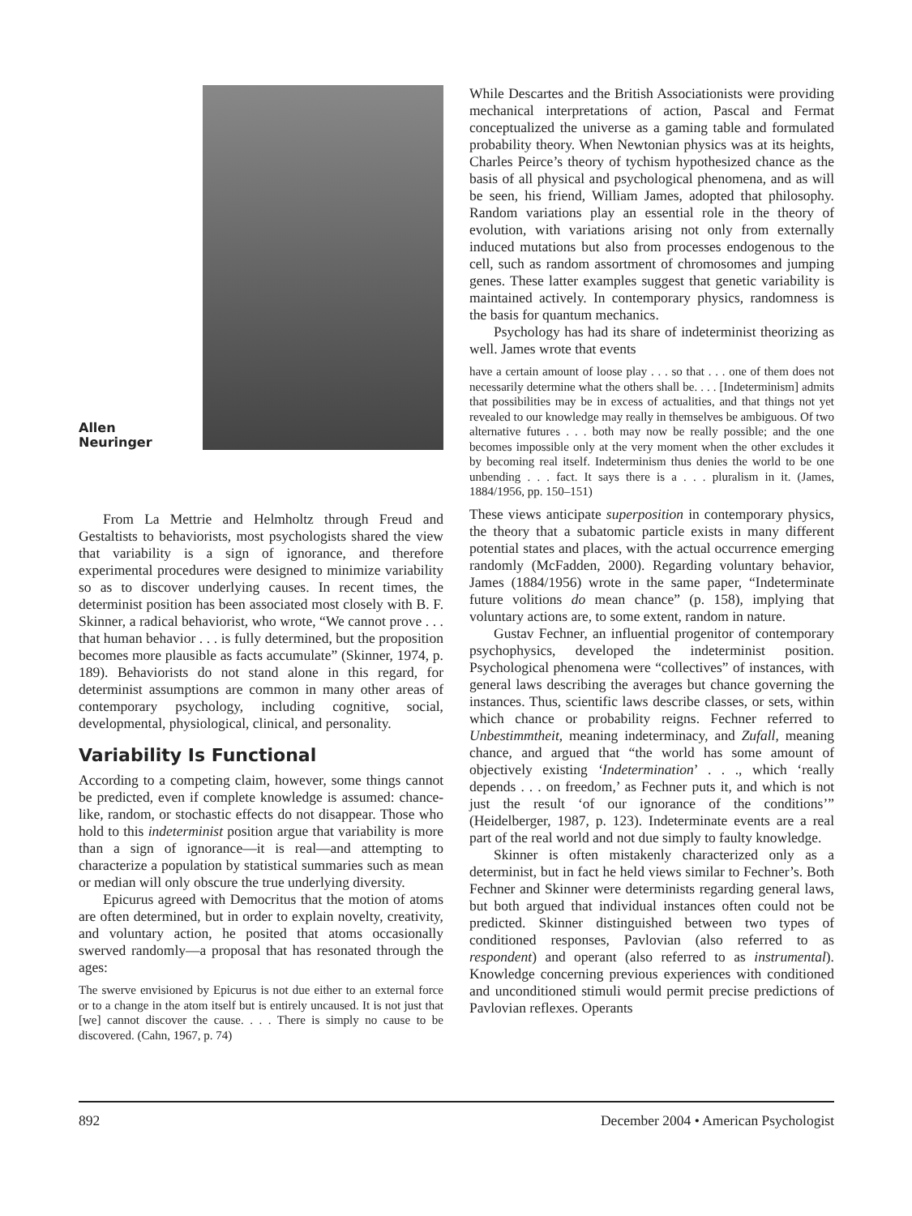Allen
Neuringer
From La Mettrie and Helmholtz through Freud and Gestaltists to behaviorists, most psychologists shared the view that variability is a sign of ignorance, and therefore experimental procedures were designed to minimize variability so as to discover underlying causes. In recent times, the determinist position has been associated most closely with B. F. Skinner, a radical behaviorist, who wrote, “We cannot prove . . . that human behavior . . . is fully determined, but the proposition becomes more plausible as facts accumulate” (Skinner, 1974, p. 189). Behaviorists do not stand alone in this regard, for determinist assumptions are common in many other areas of contemporary psychology, including cognitive, social, developmental, physiological, clinical, and personality.
Variability Is Functional
According to a competing claim, however, some things cannot be predicted, even if complete knowledge is assumed: chance-like, random, or stochastic effects do not disappear. Those who hold to this indeterminist position argue that variability is more than a sign of ignorance—it is real—and attempting to characterize a population by statistical summaries such as mean or median will only obscure the true underlying diversity.
Epicurus agreed with Democritus that the motion of atoms are often determined, but in order to explain novelty, creativity, and voluntary action, he posited that atoms occasionally swerved randomly—a proposal that has resonated through the ages:
The swerve envisioned by Epicurus is not due either to an external force or to a change in the atom itself but is entirely uncaused. It is not just that [we] cannot discover the cause. . . . There is simply no cause to be discovered. (Cahn, 1967, p. 74)
While Descartes and the British Associationists were providing mechanical interpretations of action, Pascal and Fermat conceptualized the universe as a gaming table and formulated probability theory. When Newtonian physics was at its heights, Charles Peirce’s theory of tychism hypothesized chance as the basis of all physical and psychological phenomena, and as will be seen, his friend, William James, adopted that philosophy. Random variations play an essential role in the theory of evolution, with variations arising not only from externally induced mutations but also from processes endogenous to the cell, such as random assortment of chromosomes and jumping genes. These latter examples suggest that genetic variability is maintained actively. In contemporary physics, randomness is the basis for quantum mechanics.
Psychology has had its share of indeterminist theorizing as well. James wrote that events
have a certain amount of loose play . . . so that . . . one of them does not necessarily determine what the others shall be. . . . [Indeterminism] admits that possibilities may be in excess of actualities, and that things not yet revealed to our knowledge may really in themselves be ambiguous. Of two alternative futures . . . both may now be really possible; and the one becomes impossible only at the very moment when the other excludes it by becoming real itself. Indeterminism thus denies the world to be one unbending . . . fact. It says there is a . . . pluralism in it. (James, 1884/1956, pp. 150–151)
These views anticipate superposition in contemporary physics, the theory that a subatomic particle exists in many different potential states and places, with the actual occurrence emerging randomly (McFadden, 2000). Regarding voluntary behavior, James (1884/1956) wrote in the same paper, “Indeterminate future volitions do mean chance” (p. 158), implying that voluntary actions are, to some extent, random in nature.
Gustav Fechner, an influential progenitor of contemporary psychophysics, developed the indeterminist position. Psychological phenomena were “collectives” of instances, with general laws describing the averages but chance governing the instances. Thus, scientific laws describe classes, or sets, within which chance or probability reigns. Fechner referred to Unbestimmtheit, meaning indeterminacy, and Zufall, meaning chance, and argued that “the world has some amount of objectively existing ‘Indetermination’ . . ., which ‘really depends . . . on freedom,’ as Fechner puts it, and which is not just the result ‘of our ignorance of the conditions’” (Heidelberger, 1987, p. 123). Indeterminate events are a real part of the real world and not due simply to faulty knowledge.
Skinner is often mistakenly characterized only as a determinist, but in fact he held views similar to Fechner’s. Both Fechner and Skinner were determinists regarding general laws, but both argued that individual instances often could not be predicted. Skinner distinguished between two types of conditioned responses, Pavlovian (also referred to as respondent) and operant (also referred to as instrumental). Knowledge concerning previous experiences with conditioned and unconditioned stimuli would permit precise predictions of Pavlovian reflexes. Operants
892 December 2004 • American Psychologist